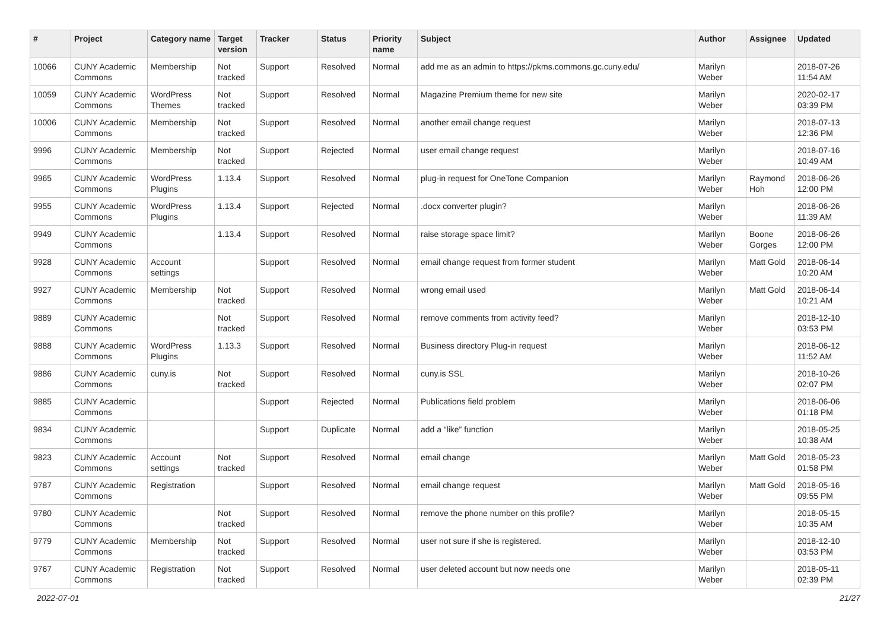| # | Project | Category name | Target version | Tracker | Status | Priority name | Subject | Author | Assignee | Updated |
| --- | --- | --- | --- | --- | --- | --- | --- | --- | --- | --- |
| 10066 | CUNY Academic Commons | Membership | Not tracked | Support | Resolved | Normal | add me as an admin to https://pkms.commons.gc.cuny.edu/ | Marilyn Weber | | 2018-07-26 11:54 AM |
| 10059 | CUNY Academic Commons | WordPress Themes | Not tracked | Support | Resolved | Normal | Magazine Premium theme for new site | Marilyn Weber | | 2020-02-17 03:39 PM |
| 10006 | CUNY Academic Commons | Membership | Not tracked | Support | Resolved | Normal | another email change request | Marilyn Weber | | 2018-07-13 12:36 PM |
| 9996 | CUNY Academic Commons | Membership | Not tracked | Support | Rejected | Normal | user email change request | Marilyn Weber | | 2018-07-16 10:49 AM |
| 9965 | CUNY Academic Commons | WordPress Plugins | 1.13.4 | Support | Resolved | Normal | plug-in request for OneTone Companion | Marilyn Weber | Raymond Hoh | 2018-06-26 12:00 PM |
| 9955 | CUNY Academic Commons | WordPress Plugins | 1.13.4 | Support | Rejected | Normal | .docx converter plugin? | Marilyn Weber | | 2018-06-26 11:39 AM |
| 9949 | CUNY Academic Commons | | 1.13.4 | Support | Resolved | Normal | raise storage space limit? | Marilyn Weber | Boone Gorges | 2018-06-26 12:00 PM |
| 9928 | CUNY Academic Commons | Account settings | | Support | Resolved | Normal | email change request from former student | Marilyn Weber | Matt Gold | 2018-06-14 10:20 AM |
| 9927 | CUNY Academic Commons | Membership | Not tracked | Support | Resolved | Normal | wrong email used | Marilyn Weber | Matt Gold | 2018-06-14 10:21 AM |
| 9889 | CUNY Academic Commons | | Not tracked | Support | Resolved | Normal | remove comments from activity feed? | Marilyn Weber | | 2018-12-10 03:53 PM |
| 9888 | CUNY Academic Commons | WordPress Plugins | 1.13.3 | Support | Resolved | Normal | Business directory Plug-in request | Marilyn Weber | | 2018-06-12 11:52 AM |
| 9886 | CUNY Academic Commons | cuny.is | Not tracked | Support | Resolved | Normal | cuny.is SSL | Marilyn Weber | | 2018-10-26 02:07 PM |
| 9885 | CUNY Academic Commons | | | Support | Rejected | Normal | Publications field problem | Marilyn Weber | | 2018-06-06 01:18 PM |
| 9834 | CUNY Academic Commons | | | Support | Duplicate | Normal | add a “like” function | Marilyn Weber | | 2018-05-25 10:38 AM |
| 9823 | CUNY Academic Commons | Account settings | Not tracked | Support | Resolved | Normal | email change | Marilyn Weber | Matt Gold | 2018-05-23 01:58 PM |
| 9787 | CUNY Academic Commons | Registration | | Support | Resolved | Normal | email change request | Marilyn Weber | Matt Gold | 2018-05-16 09:55 PM |
| 9780 | CUNY Academic Commons | | Not tracked | Support | Resolved | Normal | remove the phone number on this profile? | Marilyn Weber | | 2018-05-15 10:35 AM |
| 9779 | CUNY Academic Commons | Membership | Not tracked | Support | Resolved | Normal | user not sure if she is registered. | Marilyn Weber | | 2018-12-10 03:53 PM |
| 9767 | CUNY Academic Commons | Registration | Not tracked | Support | Resolved | Normal | user deleted account but now needs one | Marilyn Weber | | 2018-05-11 02:39 PM |
2022-07-01 21/27